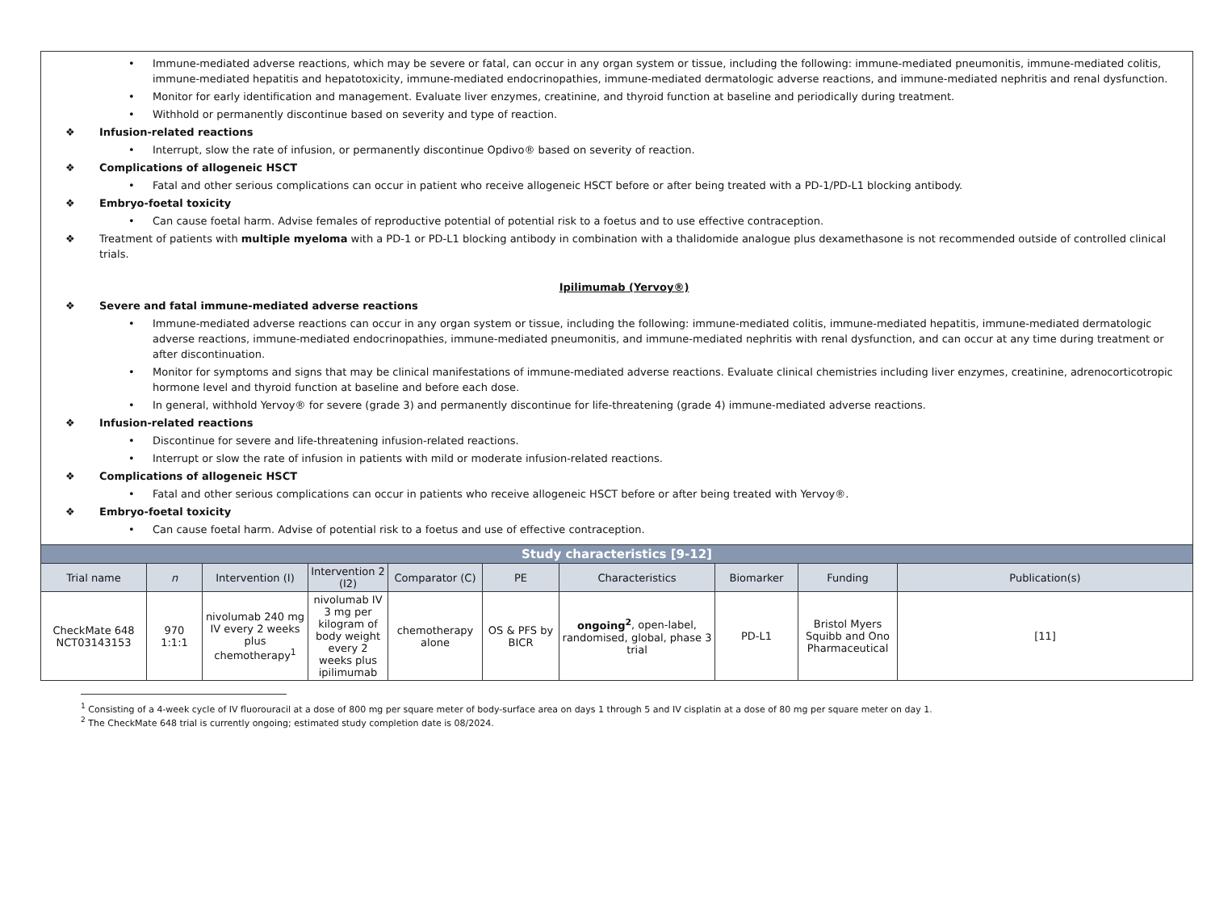• Immune-mediated adverse reactions, which may be severe or fatal, can occur in any organ system or tissue, including the following: immune-mediated pneumonitis, immune-mediated colitis, immune-mediated hepatitis and hepatotoxicity, immune-mediated endocrinopathies, immune-mediated dermatologic adverse reactions, and immune-mediated nephritis and renal dysfunction.
• Monitor for early identification and management. Evaluate liver enzymes, creatinine, and thyroid function at baseline and periodically during treatment.
• Withhold or permanently discontinue based on severity and type of reaction.
❖ Infusion-related reactions
• Interrupt, slow the rate of infusion, or permanently discontinue Opdivo® based on severity of reaction.
❖ Complications of allogeneic HSCT
• Fatal and other serious complications can occur in patient who receive allogeneic HSCT before or after being treated with a PD-1/PD-L1 blocking antibody.
❖ Embryo-foetal toxicity
• Can cause foetal harm. Advise females of reproductive potential of potential risk to a foetus and to use effective contraception.
❖ Treatment of patients with multiple myeloma with a PD-1 or PD-L1 blocking antibody in combination with a thalidomide analogue plus dexamethasone is not recommended outside of controlled clinical trials.
Ipilimumab (Yervoy®)
❖ Severe and fatal immune-mediated adverse reactions
• Immune-mediated adverse reactions can occur in any organ system or tissue, including the following: immune-mediated colitis, immune-mediated hepatitis, immune-mediated dermatologic adverse reactions, immune-mediated endocrinopathies, immune-mediated pneumonitis, and immune-mediated nephritis with renal dysfunction, and can occur at any time during treatment or after discontinuation.
• Monitor for symptoms and signs that may be clinical manifestations of immune-mediated adverse reactions. Evaluate clinical chemistries including liver enzymes, creatinine, adrenocorticotropic hormone level and thyroid function at baseline and before each dose.
• In general, withhold Yervoy® for severe (grade 3) and permanently discontinue for life-threatening (grade 4) immune-mediated adverse reactions.
❖ Infusion-related reactions
• Discontinue for severe and life-threatening infusion-related reactions.
• Interrupt or slow the rate of infusion in patients with mild or moderate infusion-related reactions.
❖ Complications of allogeneic HSCT
• Fatal and other serious complications can occur in patients who receive allogeneic HSCT before or after being treated with Yervoy®.
❖ Embryo-foetal toxicity
• Can cause foetal harm. Advise of potential risk to a foetus and use of effective contraception.
| Study characteristics [9-12] | | | | | | | | | |
| --- | --- | --- | --- | --- | --- | --- | --- | --- | --- |
| Trial name | n | Intervention (I) | Intervention 2 (I2) | Comparator (C) | PE | Characteristics | Biomarker | Funding | Publication(s) |
| CheckMate 648 NCT03143153 | 970 1:1:1 | nivolumab 240 mg IV every 2 weeks plus chemotherapy<sup>1</sup> | nivolumab IV 3 mg per kilogram of body weight every 2 weeks plus ipilimumab | chemotherapy alone | OS & PFS by BICR | ongoing<sup>2</sup> , open-label, randomised, global, phase 3 trial | PD-L1 | Bristol Myers Squibb and Ono Pharmaceutical | [11] |
<sup>1</sup> Consisting of a 4-week cycle of IV fluorouracil at a dose of 800 mg per square meter of body-surface area on days 1 through 5 and IV cisplatin at a dose of 80 mg per square meter on day 1.
<sup>2</sup> The CheckMate 648 trial is currently ongoing; estimated study completion date is 08/2024.